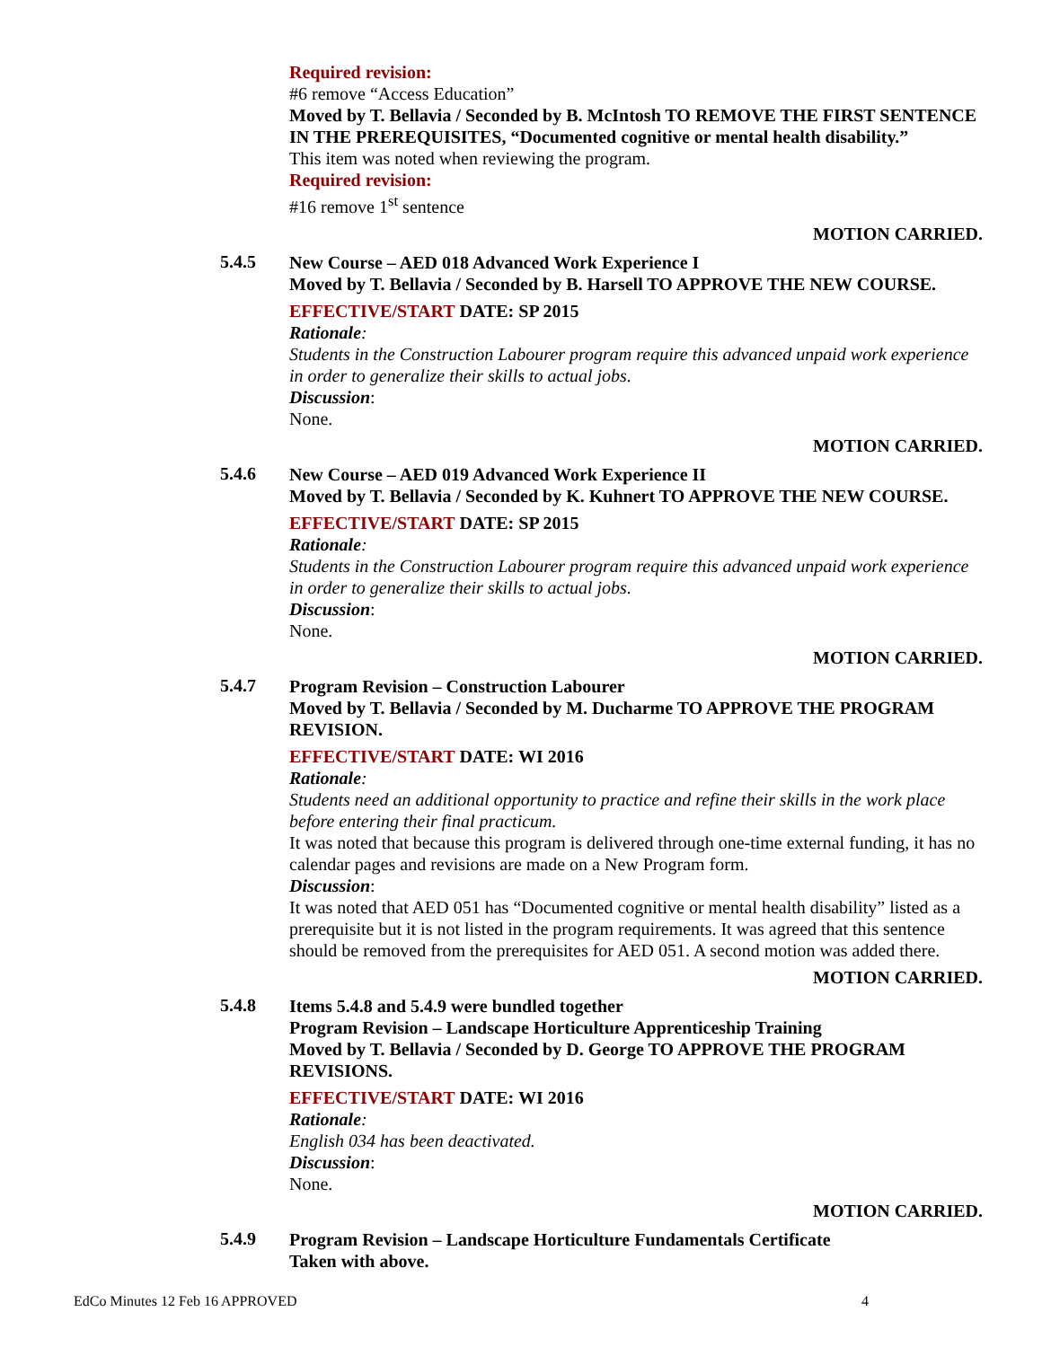Required revision:
#6 remove “Access Education”
Moved by T. Bellavia / Seconded by B. McIntosh TO REMOVE THE FIRST SENTENCE IN THE PREREQUISITES, “Documented cognitive or mental health disability.”
This item was noted when reviewing the program.
Required revision:
#16 remove 1<sup>st</sup> sentence
MOTION CARRIED.
5.4.5
New Course – AED 018 Advanced Work Experience I
Moved by T. Bellavia / Seconded by B. Harsell TO APPROVE THE NEW COURSE.
EFFECTIVE/START DATE: SP 2015
Rationale:
Students in the Construction Labourer program require this advanced unpaid work experience in order to generalize their skills to actual jobs.
Discussion:
None.
MOTION CARRIED.
5.4.6
New Course – AED 019 Advanced Work Experience II
Moved by T. Bellavia / Seconded by K. Kuhnert TO APPROVE THE NEW COURSE.
EFFECTIVE/START DATE: SP 2015
Rationale:
Students in the Construction Labourer program require this advanced unpaid work experience in order to generalize their skills to actual jobs.
Discussion:
None.
MOTION CARRIED.
5.4.7
Program Revision – Construction Labourer
Moved by T. Bellavia / Seconded by M. Ducharme TO APPROVE THE PROGRAM REVISION.
EFFECTIVE/START DATE: WI 2016
Rationale:
Students need an additional opportunity to practice and refine their skills in the work place before entering their final practicum.
It was noted that because this program is delivered through one-time external funding, it has no calendar pages and revisions are made on a New Program form.
Discussion:
It was noted that AED 051 has “Documented cognitive or mental health disability” listed as a prerequisite but it is not listed in the program requirements. It was agreed that this sentence should be removed from the prerequisites for AED 051. A second motion was added there.
MOTION CARRIED.
5.4.8
Items 5.4.8 and 5.4.9 were bundled together
Program Revision – Landscape Horticulture Apprenticeship Training
Moved by T. Bellavia / Seconded by D. George TO APPROVE THE PROGRAM REVISIONS.
EFFECTIVE/START DATE: WI 2016
Rationale:
English 034 has been deactivated.
Discussion:
None.
MOTION CARRIED.
5.4.9
Program Revision – Landscape Horticulture Fundamentals Certificate
Taken with above.
EdCo Minutes 12 Feb 16 APPROVED 4